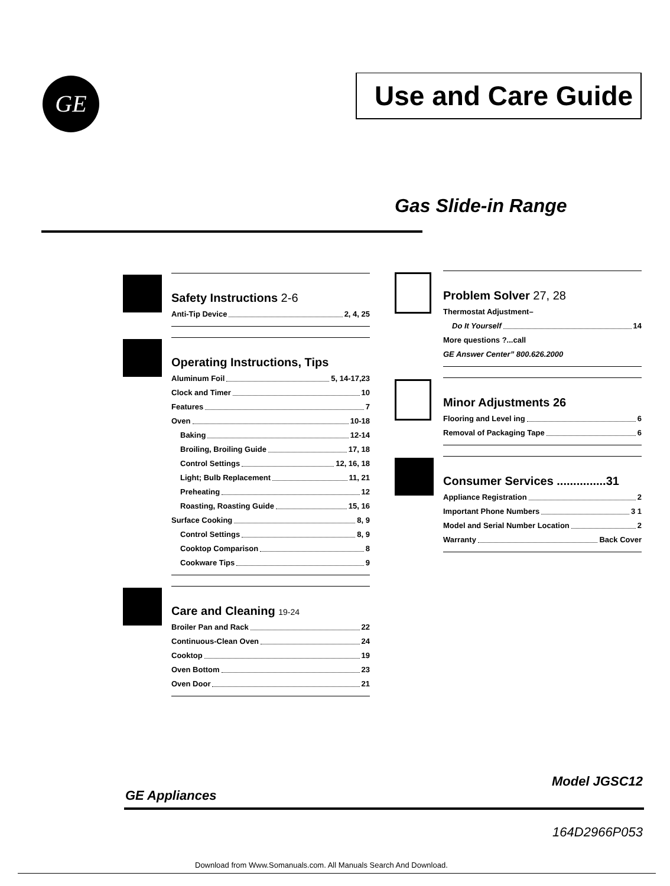GE
Use and Care Guide
Gas Slide-in Range
Safety Instructions 2-6
Anti-Tip Device 2, 4, 25
Operating Instructions, Tips
Aluminum Foil 5, 14-17,23
Clock and Timer 10
Features 7
Oven 10-18
Baking 12-14
Broiling, Broiling Guide 17, 18
Control Settings 12, 16, 18
Light; Bulb Replacement 11, 21
Preheating 12
Roasting, Roasting Guide 15, 16
Surface Cooking 8, 9
Control Settings 8, 9
Cooktop Comparison 8
Cookware Tips 9
Care and Cleaning 19-24
Broiler Pan and Rack 22
Continuous-Clean Oven 24
Cooktop 19
Oven Bottom 23
Oven Door 21
Problem Solver 27, 28
Thermostat Adjustment–
Do It Yourself 14
More questions ?...call
GE Answer Center” 800.626.2000
Minor Adjustments 26
Flooring and Level ing 6
Removal of Packaging Tape 6
Consumer Services ...............31
Appliance Registration 2
Important Phone Numbers 3 1
Model and Serial Number Location 2
Warranty Back Cover
GE Appliances
Model JGSC12
164D2966P053
Download from Www.Somanuals.com. All Manuals Search And Download.